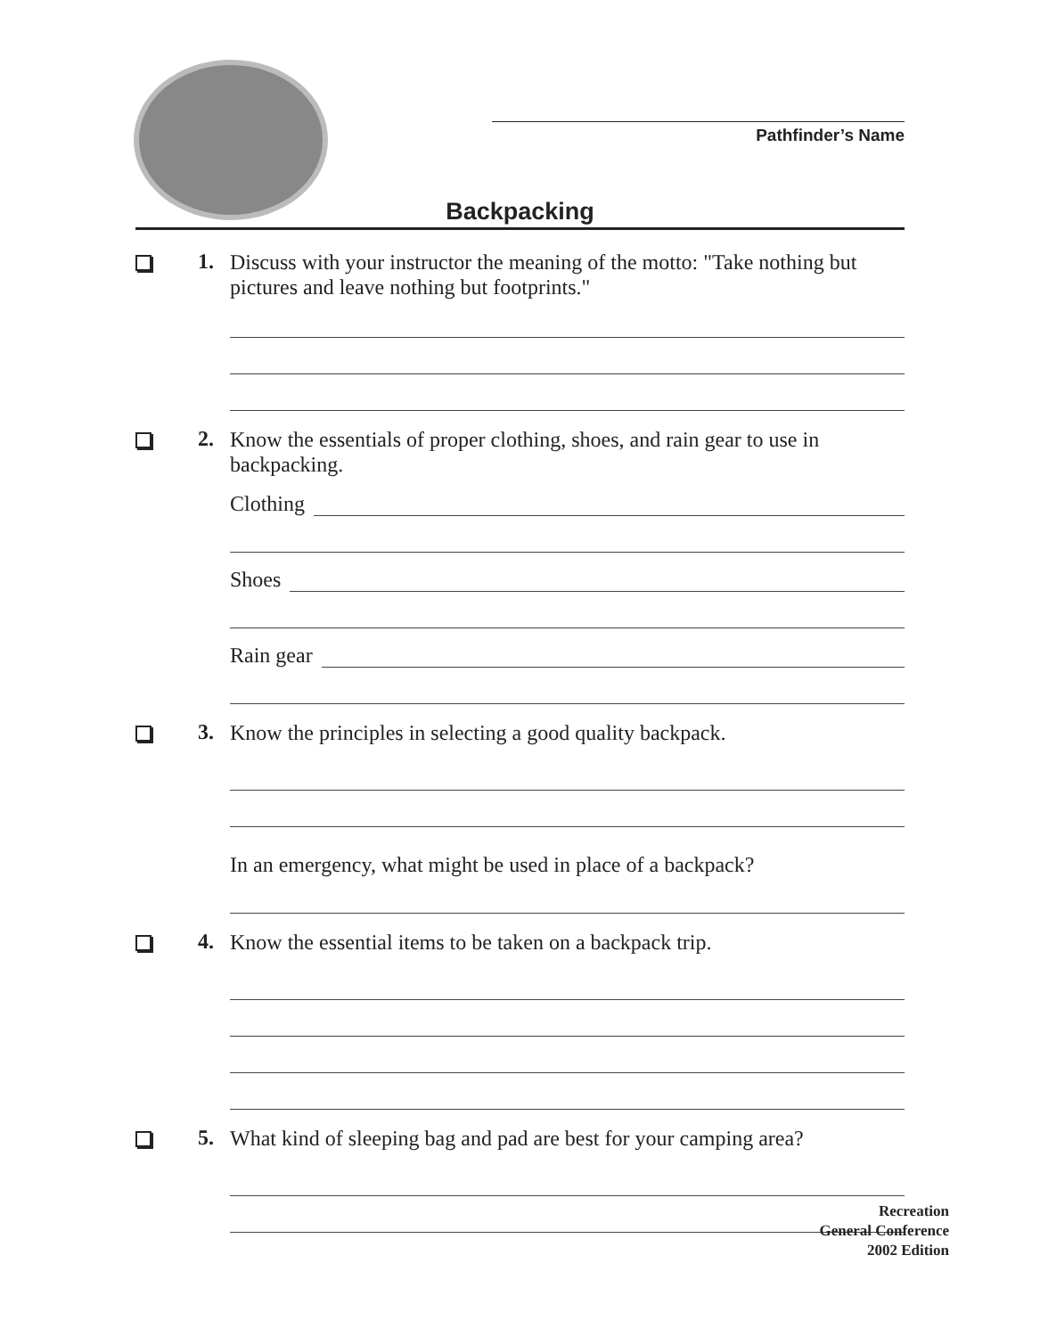Pathfinder’s Name
Backpacking
1.
Discuss with your instructor the meaning of the motto: "Take nothing but pictures and leave nothing but footprints."
2.
Know the essentials of proper clothing, shoes, and rain gear to use in backpacking.
Clothing
Shoes
Rain gear
3.
Know the principles in selecting a good quality backpack.
In an emergency, what might be used in place of a backpack?
4.
Know the essential items to be taken on a backpack trip.
5.
What kind of sleeping bag and pad are best for your camping area?
Recreation
General Conference
2002 Edition